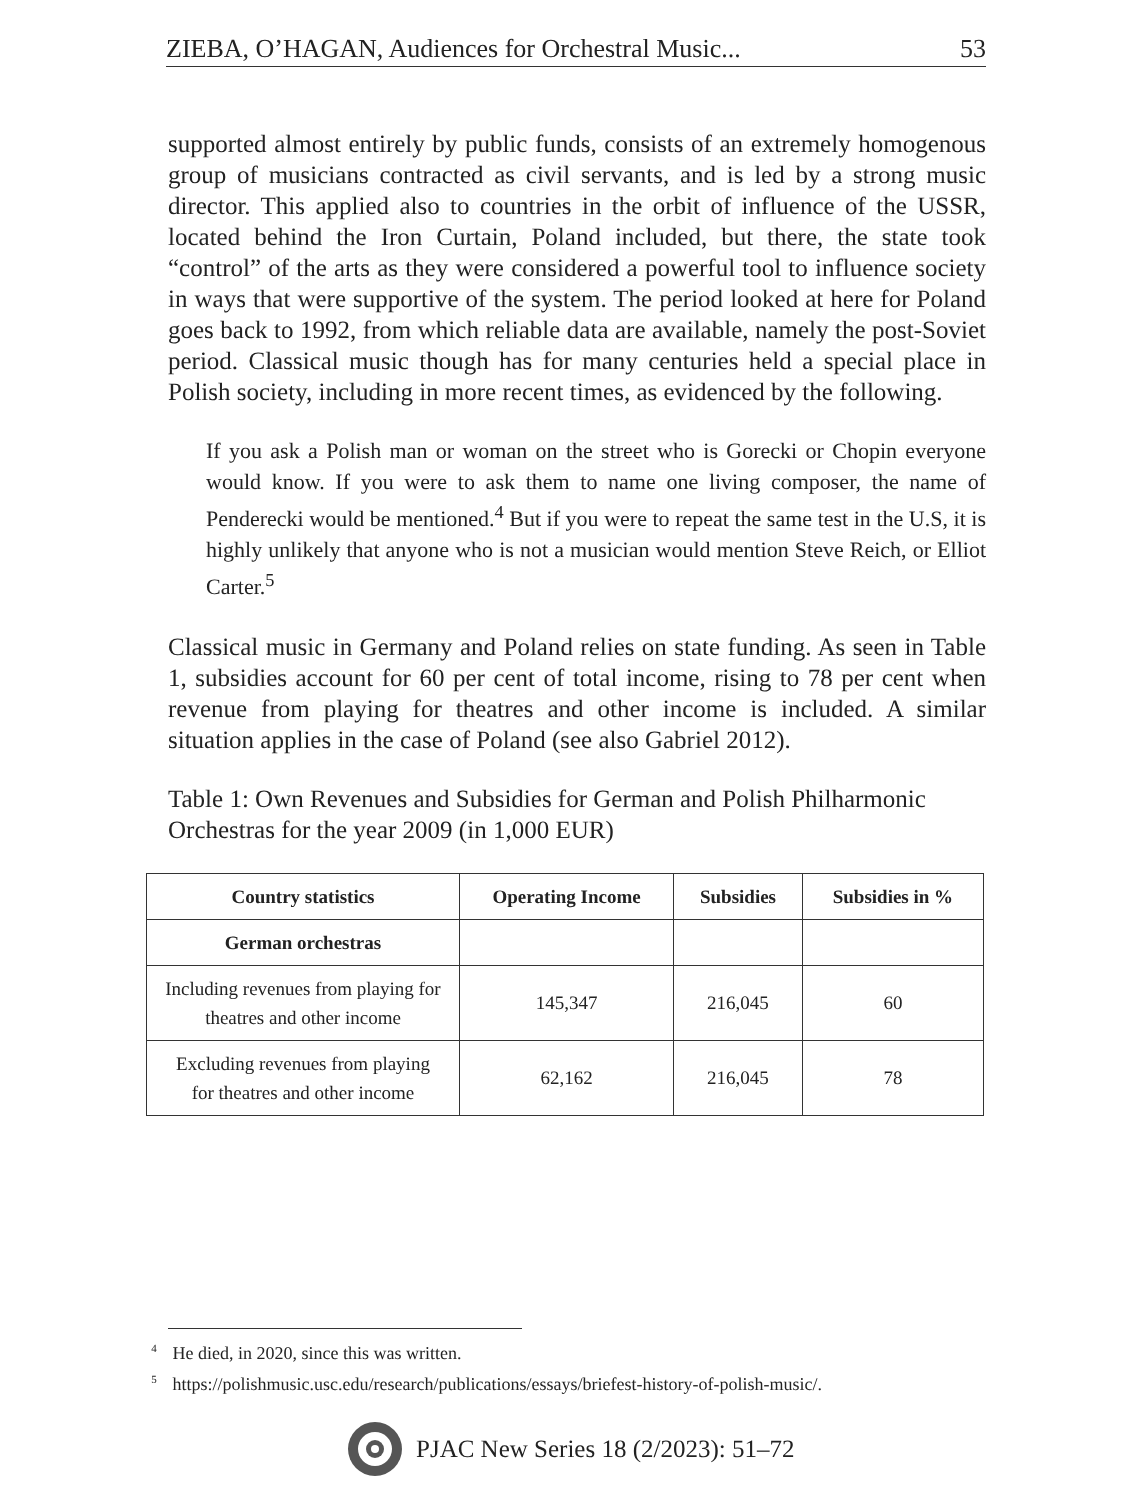ZIEBA, O’HAGAN, Audiences for Orchestral Music... 53
supported almost entirely by public funds, consists of an extremely homogenous group of musicians contracted as civil servants, and is led by a strong music director. This applied also to countries in the orbit of influence of the USSR, located behind the Iron Curtain, Poland included, but there, the state took “control” of the arts as they were considered a powerful tool to influence society in ways that were supportive of the system. The period looked at here for Poland goes back to 1992, from which reliable data are available, namely the post-Soviet period. Classical music though has for many centuries held a special place in Polish society, including in more recent times, as evidenced by the following.
If you ask a Polish man or woman on the street who is Gorecki or Chopin everyone would know. If you were to ask them to name one living composer, the name of Penderecki would be mentioned.<sup>4</sup> But if you were to repeat the same test in the U.S, it is highly unlikely that anyone who is not a musician would mention Steve Reich, or Elliot Carter.<sup>5</sup>
Classical music in Germany and Poland relies on state funding. As seen in Table 1, subsidies account for 60 per cent of total income, rising to 78 per cent when revenue from playing for theatres and other income is included. A similar situation applies in the case of Poland (see also Gabriel 2012).
Table 1: Own Revenues and Subsidies for German and Polish Philharmonic Orchestras for the year 2009 (in 1,000 EUR)
| Country statistics | Operating Income | Subsidies | Subsidies in % |
| --- | --- | --- | --- |
| German orchestras | | | |
| Including revenues from playing for theatres and other income | 145,347 | 216,045 | 60 |
| Excluding revenues from playing for theatres and other income | 62,162 | 216,045 | 78 |
<sup>4</sup> He died, in 2020, since this was written.
<sup>5</sup> https://polishmusic.usc.edu/research/publications/essays/briefest-history-of-polish-music/.
PJAC New Series 18 (2/2023): 51–72